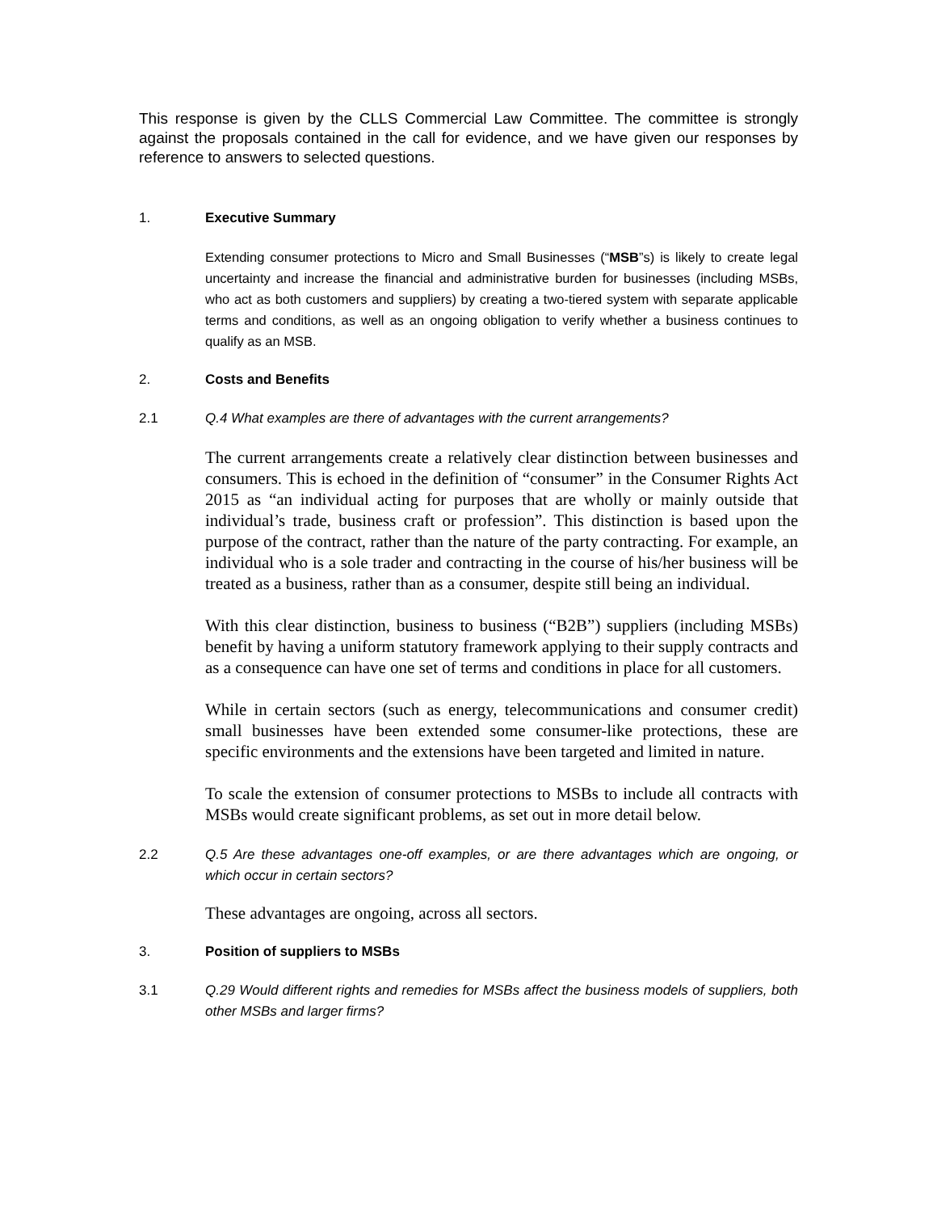This response is given by the CLLS Commercial Law Committee. The committee is strongly against the proposals contained in the call for evidence, and we have given our responses by reference to answers to selected questions.
1. Executive Summary
Extending consumer protections to Micro and Small Businesses (“MSB”s) is likely to create legal uncertainty and increase the financial and administrative burden for businesses (including MSBs, who act as both customers and suppliers) by creating a two-tiered system with separate applicable terms and conditions, as well as an ongoing obligation to verify whether a business continues to qualify as an MSB.
2. Costs and Benefits
2.1 Q.4 What examples are there of advantages with the current arrangements?
The current arrangements create a relatively clear distinction between businesses and consumers. This is echoed in the definition of “consumer” in the Consumer Rights Act 2015 as “an individual acting for purposes that are wholly or mainly outside that individual’s trade, business craft or profession”. This distinction is based upon the purpose of the contract, rather than the nature of the party contracting. For example, an individual who is a sole trader and contracting in the course of his/her business will be treated as a business, rather than as a consumer, despite still being an individual.
With this clear distinction, business to business (“B2B”) suppliers (including MSBs) benefit by having a uniform statutory framework applying to their supply contracts and as a consequence can have one set of terms and conditions in place for all customers.
While in certain sectors (such as energy, telecommunications and consumer credit) small businesses have been extended some consumer-like protections, these are specific environments and the extensions have been targeted and limited in nature.
To scale the extension of consumer protections to MSBs to include all contracts with MSBs would create significant problems, as set out in more detail below.
2.2 Q.5 Are these advantages one-off examples, or are there advantages which are ongoing, or which occur in certain sectors?
These advantages are ongoing, across all sectors.
3. Position of suppliers to MSBs
3.1 Q.29 Would different rights and remedies for MSBs affect the business models of suppliers, both other MSBs and larger firms?